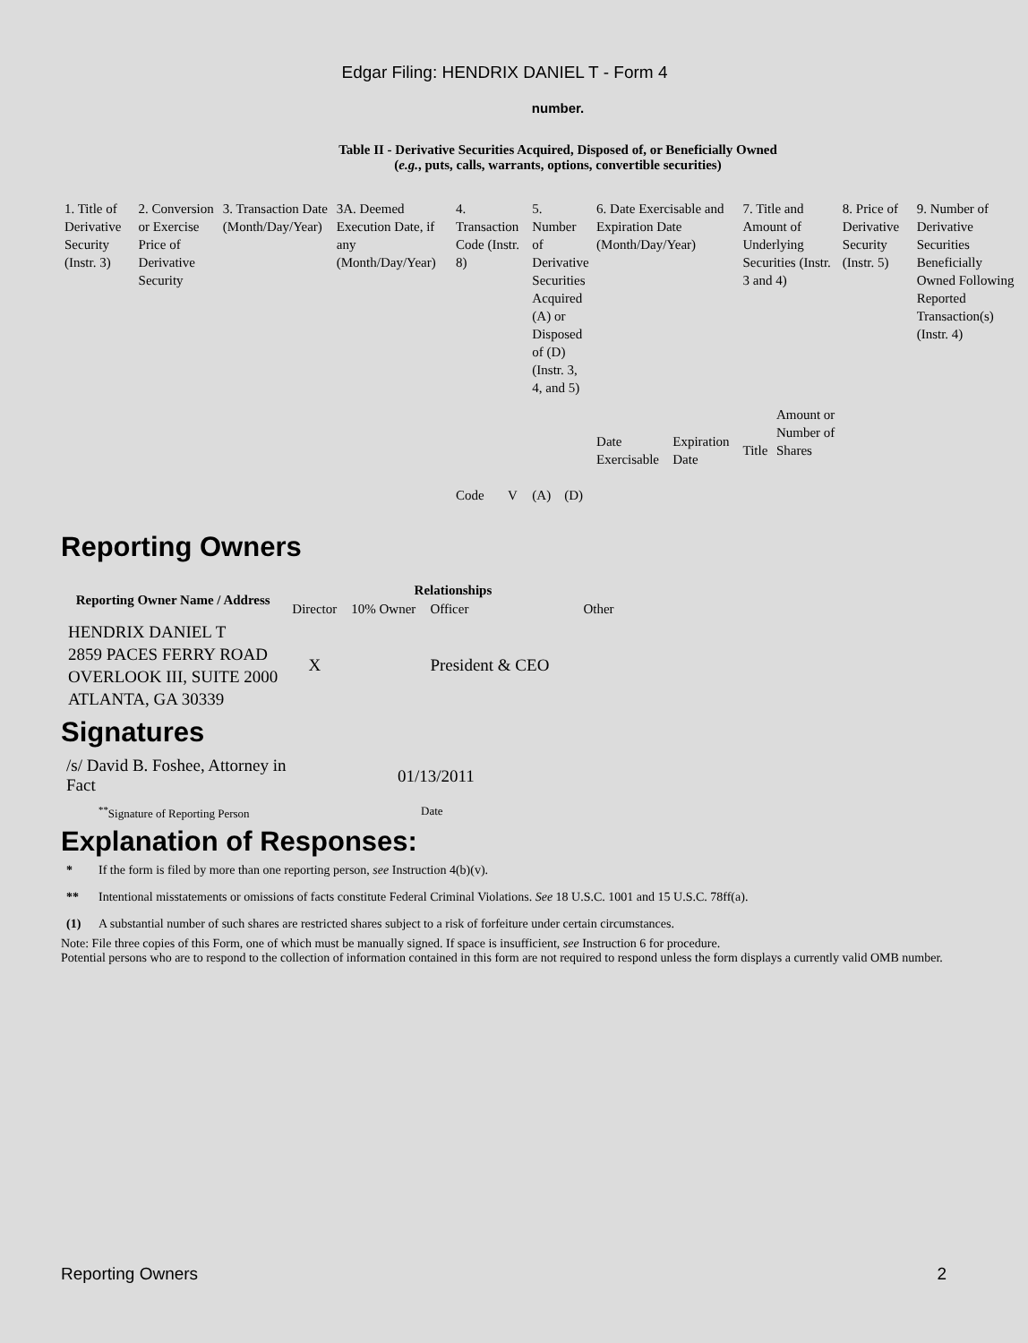Edgar Filing: HENDRIX DANIEL T - Form 4
number.
Table II - Derivative Securities Acquired, Disposed of, or Beneficially Owned
(e.g., puts, calls, warrants, options, convertible securities)
| 1. Title of Derivative Security (Instr. 3) | 2. Conversion or Exercise Price of Derivative Security | 3. Transaction Date (Month/Day/Year) | 3A. Deemed Execution Date, if any (Month/Day/Year) | 4. Transaction Code (Instr. 8) | | 5. Number of Derivative Securities Acquired (A) or Disposed of (D) (Instr. 3, 4, and 5) | | 6. Date Exercisable and Expiration Date (Month/Day/Year) | | 7. Title and Amount of Underlying Securities (Instr. 3 and 4) | | 8. Price of Derivative Security (Instr. 5) | 9. Number of Derivative Securities Beneficially Owned Following Reported Transaction(s) (Instr. 4) |
| | | | | Code | V | (A) | (D) | Date Exercisable | Expiration Date | Title | Amount or Number of Shares | | |
Reporting Owners
| Reporting Owner Name / Address | Relationships | | | |
| --- | --- | --- | --- | --- |
| | Director | 10% Owner | Officer | Other |
| HENDRIX DANIEL T 2859 PACES FERRY ROAD OVERLOOK III, SUITE 2000 ATLANTA, GA 30339 | X | | President & CEO | |
Signatures
/s/ David B. Foshee, Attorney in Fact
01/13/2011
<sup>**</sup> Signature of Reporting Person Date
Explanation of Responses:
* If the form is filed by more than one reporting person, see Instruction 4(b)(v).
** Intentional misstatements or omissions of facts constitute Federal Criminal Violations. See 18 U.S.C. 1001 and 15 U.S.C. 78ff(a).
(1) A substantial number of such shares are restricted shares subject to a risk of forfeiture under certain circumstances.
Note: File three copies of this Form, one of which must be manually signed. If space is insufficient, see Instruction 6 for procedure.
Potential persons who are to respond to the collection of information contained in this form are not required to respond unless the form displays a currently valid OMB number.
Reporting Owners 2